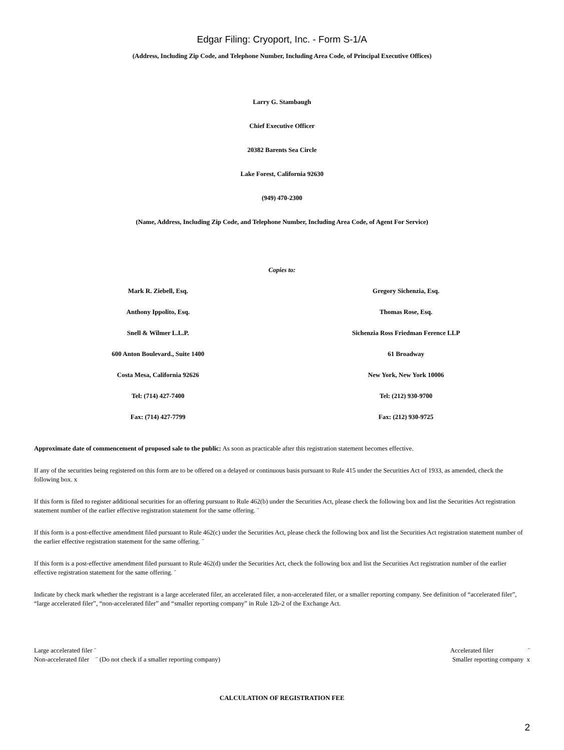Edgar Filing: Cryoport, Inc. - Form S-1/A
(Address, Including Zip Code, and Telephone Number, Including Area Code, of Principal Executive Offices)
Larry G. Stambaugh
Chief Executive Officer
20382 Barents Sea Circle
Lake Forest, California 92630
(949) 470-2300
(Name, Address, Including Zip Code, and Telephone Number, Including Area Code, of Agent For Service)
Copies to:
Mark R. Ziebell, Esq.
Anthony Ippolito, Esq.
Snell & Wilmer L.L.P.
600 Anton Boulevard., Suite 1400
Costa Mesa, California 92626
Tel: (714) 427-7400
Fax: (714) 427-7799
Gregory Sichenzia, Esq.
Thomas Rose, Esq.
Sichenzia Ross Friedman Ference LLP
61 Broadway
New York, New York 10006
Tel: (212) 930-9700
Fax: (212) 930-9725
Approximate date of commencement of proposed sale to the public: As soon as practicable after this registration statement becomes effective.
If any of the securities being registered on this form are to be offered on a delayed or continuous basis pursuant to Rule 415 under the Securities Act of 1933, as amended, check the following box. x
If this form is filed to register additional securities for an offering pursuant to Rule 462(b) under the Securities Act, please check the following box and list the Securities Act registration statement number of the earlier effective registration statement for the same offering. ¨
If this form is a post-effective amendment filed pursuant to Rule 462(c) under the Securities Act, please check the following box and list the Securities Act registration statement number of the earlier effective registration statement for the same offering. ¨
If this form is a post-effective amendment filed pursuant to Rule 462(d) under the Securities Act, check the following box and list the Securities Act registration number of the earlier effective registration statement for the same offering. ¨
Indicate by check mark whether the registrant is a large accelerated filer, an accelerated filer, a non-accelerated filer, or a smaller reporting company. See definition of “accelerated filer”, “large accelerated filer”, “non-accelerated filer” and “smaller reporting company” in Rule 12b-2 of the Exchange Act.
Large accelerated filer ¨ Accelerated filer ¨
Non-accelerated filer ¨ (Do not check if a smaller reporting company) Smaller reporting company x
CALCULATION OF REGISTRATION FEE
2